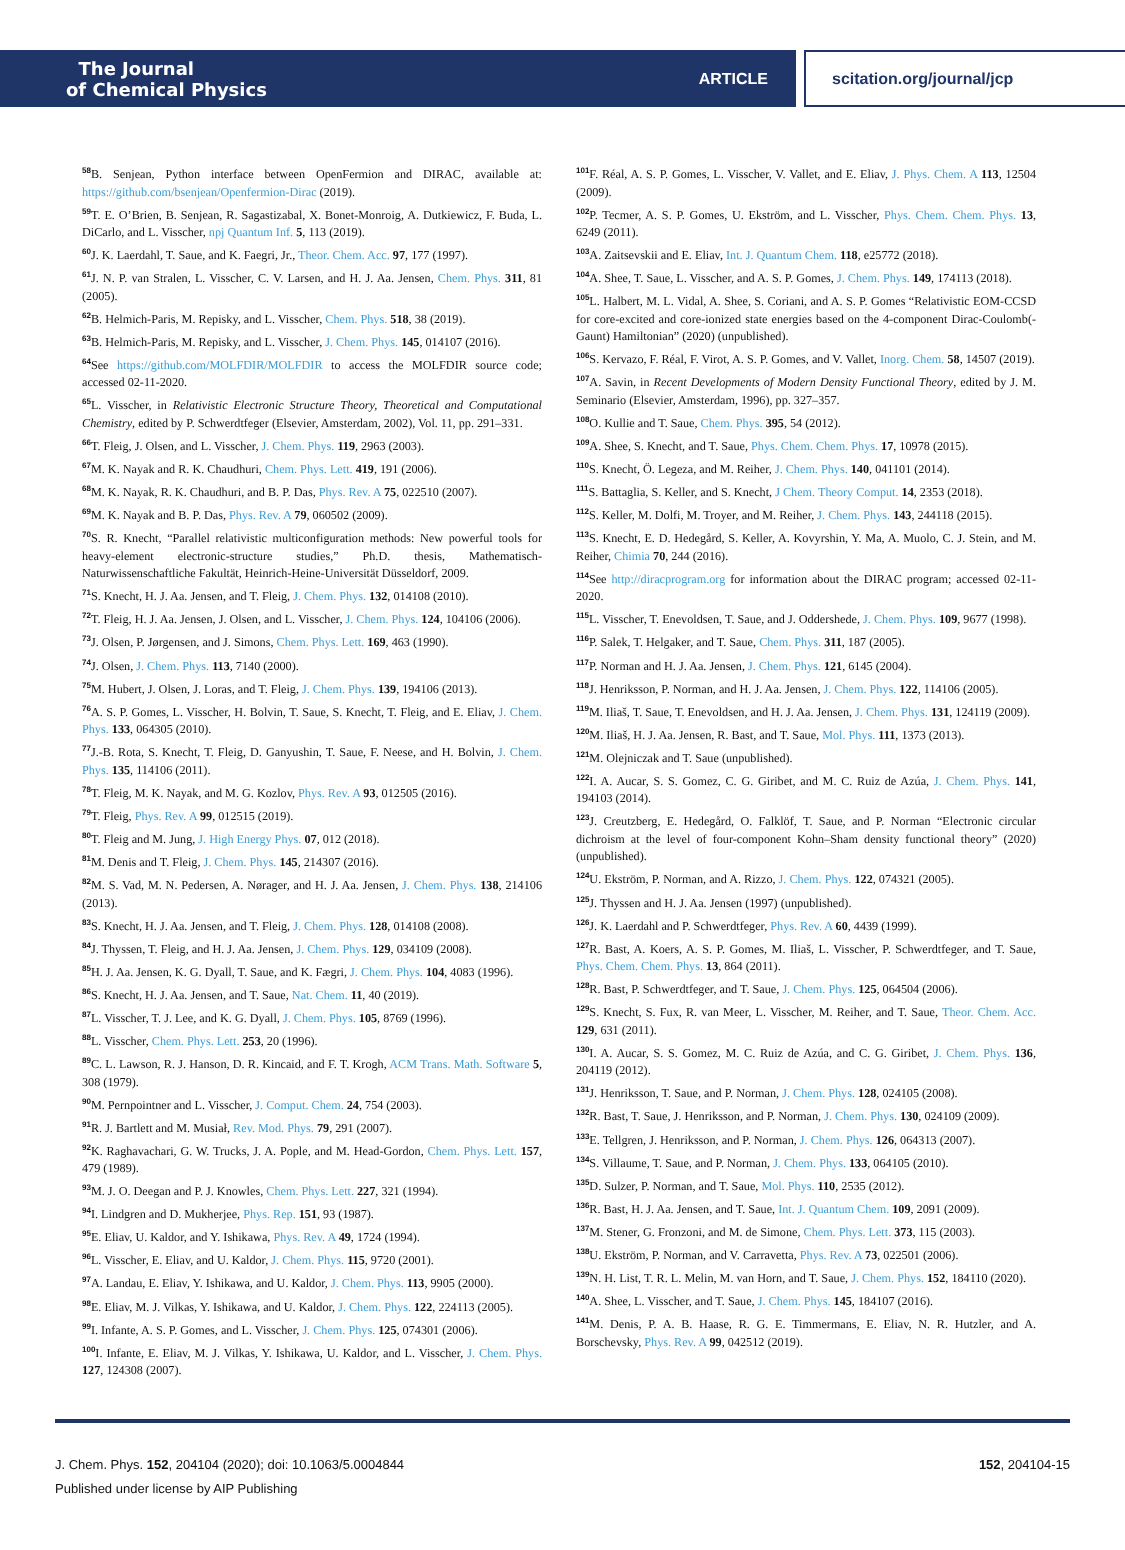The Journal
of Chemical Physics
ARTICLE
scitation.org/journal/jcp
<sup>58</sup>B. Senjean, Python interface between OpenFermion and DIRAC, available at: https://github.com/bsenjean/Openfermion-Dirac (2019).
<sup>59</sup> T. E. O’Brien, B. Senjean, R. Sagastizabal, X. Bonet-Monroig, A. Dutkiewicz, F. Buda, L. DiCarlo, and L. Visscher, npj Quantum Inf. 5, 113 (2019).
<sup>60</sup> J. K. Laerdahl, T. Saue, and K. Faegri, Jr., Theor. Chem. Acc. 97, 177 (1997).
<sup>61</sup> J. N. P. van Stralen, L. Visscher, C. V. Larsen, and H. J. Aa. Jensen, Chem. Phys. 311, 81 (2005).
<sup>62</sup>B. Helmich-Paris, M. Repisky, and L. Visscher, Chem. Phys. 518, 38 (2019).
<sup>63</sup>B. Helmich-Paris, M. Repisky, and L. Visscher, J. Chem. Phys. 145, 014107 (2016).
<sup>64</sup> See https://github.com/MOLFDIR/MOLFDIR to access the MOLFDIR source code; accessed 02-11-2020.
<sup>65</sup> L. Visscher, in Relativistic Electronic Structure Theory, Theoretical and Computational Chemistry, edited by P. Schwerdtfeger (Elsevier, Amsterdam, 2002), Vol. 11, pp. 291–331.
<sup>66</sup> T. Fleig, J. Olsen, and L. Visscher, J. Chem. Phys. 119, 2963 (2003).
<sup>67</sup> M. K. Nayak and R. K. Chaudhuri, Chem. Phys. Lett. 419, 191 (2006).
<sup>68</sup> M. K. Nayak, R. K. Chaudhuri, and B. P. Das, Phys. Rev. A 75, 022510 (2007).
<sup>69</sup> M. K. Nayak and B. P. Das, Phys. Rev. A 79, 060502 (2009).
<sup>70</sup>S. R. Knecht, “Parallel relativistic multiconfiguration methods: New powerful tools for heavy-element electronic-structure studies,” Ph.D. thesis, Mathematisch-Naturwissenschaftliche Fakultät, Heinrich-Heine-Universität Düsseldorf, 2009.
<sup>71</sup>S. Knecht, H. J. Aa. Jensen, and T. Fleig, J. Chem. Phys. 132, 014108 (2010).
<sup>72</sup> T. Fleig, H. J. Aa. Jensen, J. Olsen, and L. Visscher, J. Chem. Phys. 124, 104106 (2006).
<sup>73</sup> J. Olsen, P. Jørgensen, and J. Simons, Chem. Phys. Lett. 169, 463 (1990).
<sup>74</sup> J. Olsen, J. Chem. Phys. 113, 7140 (2000).
<sup>75</sup> M. Hubert, J. Olsen, J. Loras, and T. Fleig, J. Chem. Phys. 139, 194106 (2013).
<sup>76</sup> A. S. P. Gomes, L. Visscher, H. Bolvin, T. Saue, S. Knecht, T. Fleig, and E. Eliav, J. Chem. Phys. 133, 064305 (2010).
<sup>77</sup> J.-B. Rota, S. Knecht, T. Fleig, D. Ganyushin, T. Saue, F. Neese, and H. Bolvin, J. Chem. Phys. 135, 114106 (2011).
<sup>78</sup> T. Fleig, M. K. Nayak, and M. G. Kozlov, Phys. Rev. A 93, 012505 (2016).
<sup>79</sup> T. Fleig, Phys. Rev. A 99, 012515 (2019).
<sup>80</sup> T. Fleig and M. Jung, J. High Energy Phys. 07, 012 (2018).
<sup>81</sup> M. Denis and T. Fleig, J. Chem. Phys. 145, 214307 (2016).
<sup>82</sup> M. S. Vad, M. N. Pedersen, A. Nørager, and H. J. Aa. Jensen, J. Chem. Phys. 138, 214106 (2013).
<sup>83</sup>S. Knecht, H. J. Aa. Jensen, and T. Fleig, J. Chem. Phys. 128, 014108 (2008).
<sup>84</sup> J. Thyssen, T. Fleig, and H. J. Aa. Jensen, J. Chem. Phys. 129, 034109 (2008).
<sup>85</sup>H. J. Aa. Jensen, K. G. Dyall, T. Saue, and K. Fægri, J. Chem. Phys. 104, 4083 (1996).
<sup>86</sup>S. Knecht, H. J. Aa. Jensen, and T. Saue, Nat. Chem. 11, 40 (2019).
<sup>87</sup> L. Visscher, T. J. Lee, and K. G. Dyall, J. Chem. Phys. 105, 8769 (1996).
<sup>88</sup> L. Visscher, Chem. Phys. Lett. 253, 20 (1996).
<sup>89</sup>C. L. Lawson, R. J. Hanson, D. R. Kincaid, and F. T. Krogh, ACM Trans. Math. Software 5, 308 (1979).
<sup>90</sup> M. Pernpointner and L. Visscher, J. Comput. Chem. 24, 754 (2003).
<sup>91</sup> R. J. Bartlett and M. Musiał, Rev. Mod. Phys. 79, 291 (2007).
<sup>92</sup>K. Raghavachari, G. W. Trucks, J. A. Pople, and M. Head-Gordon, Chem. Phys. Lett. 157, 479 (1989).
<sup>93</sup> M. J. O. Deegan and P. J. Knowles, Chem. Phys. Lett. 227, 321 (1994).
<sup>94</sup>I. Lindgren and D. Mukherjee, Phys. Rep. 151, 93 (1987).
<sup>95</sup> E. Eliav, U. Kaldor, and Y. Ishikawa, Phys. Rev. A 49, 1724 (1994).
<sup>96</sup> L. Visscher, E. Eliav, and U. Kaldor, J. Chem. Phys. 115, 9720 (2001).
<sup>97</sup> A. Landau, E. Eliav, Y. Ishikawa, and U. Kaldor, J. Chem. Phys. 113, 9905 (2000).
<sup>98</sup> E. Eliav, M. J. Vilkas, Y. Ishikawa, and U. Kaldor, J. Chem. Phys. 122, 224113 (2005).
<sup>99</sup>I. Infante, A. S. P. Gomes, and L. Visscher, J. Chem. Phys. 125, 074301 (2006).
<sup>100</sup>I. Infante, E. Eliav, M. J. Vilkas, Y. Ishikawa, U. Kaldor, and L. Visscher, J. Chem. Phys. 127, 124308 (2007).
<sup>101</sup>F. Réal, A. S. P. Gomes, L. Visscher, V. Vallet, and E. Eliav, J. Phys. Chem. A 113, 12504 (2009).
<sup>102</sup>P. Tecmer, A. S. P. Gomes, U. Ekström, and L. Visscher, Phys. Chem. Chem. Phys. 13, 6249 (2011).
<sup>103</sup> A. Zaitsevskii and E. Eliav, Int. J. Quantum Chem. 118, e25772 (2018).
<sup>104</sup> A. Shee, T. Saue, L. Visscher, and A. S. P. Gomes, J. Chem. Phys. 149, 174113 (2018).
<sup>105</sup> L. Halbert, M. L. Vidal, A. Shee, S. Coriani, and A. S. P. Gomes “Relativistic EOM-CCSD for core-excited and core-ionized state energies based on the 4-component Dirac-Coulomb(-Gaunt) Hamiltonian” (2020) (unpublished).
<sup>106</sup>S. Kervazo, F. Réal, F. Virot, A. S. P. Gomes, and V. Vallet, Inorg. Chem. 58, 14507 (2019).
<sup>107</sup> A. Savin, in Recent Developments of Modern Density Functional Theory, edited by J. M. Seminario (Elsevier, Amsterdam, 1996), pp. 327–357.
<sup>108</sup>O. Kullie and T. Saue, Chem. Phys. 395, 54 (2012).
<sup>109</sup> A. Shee, S. Knecht, and T. Saue, Phys. Chem. Chem. Phys. 17, 10978 (2015).
<sup>110</sup>S. Knecht, Ö. Legeza, and M. Reiher, J. Chem. Phys. 140, 041101 (2014).
<sup>111</sup>S. Battaglia, S. Keller, and S. Knecht, J Chem. Theory Comput. 14, 2353 (2018).
<sup>112</sup>S. Keller, M. Dolfi, M. Troyer, and M. Reiher, J. Chem. Phys. 143, 244118 (2015).
<sup>113</sup>S. Knecht, E. D. Hedegård, S. Keller, A. Kovyrshin, Y. Ma, A. Muolo, C. J. Stein, and M. Reiher, Chimia 70, 244 (2016).
<sup>114</sup> See http://diracprogram.org for information about the DIRAC program; accessed 02-11-2020.
<sup>115</sup> L. Visscher, T. Enevoldsen, T. Saue, and J. Oddershede, J. Chem. Phys. 109, 9677 (1998).
<sup>116</sup>P. Salek, T. Helgaker, and T. Saue, Chem. Phys. 311, 187 (2005).
<sup>117</sup>P. Norman and H. J. Aa. Jensen, J. Chem. Phys. 121, 6145 (2004).
<sup>118</sup> J. Henriksson, P. Norman, and H. J. Aa. Jensen, J. Chem. Phys. 122, 114106 (2005).
<sup>119</sup> M. Iliaš, T. Saue, T. Enevoldsen, and H. J. Aa. Jensen, J. Chem. Phys. 131, 124119 (2009).
<sup>120</sup> M. Iliaš, H. J. Aa. Jensen, R. Bast, and T. Saue, Mol. Phys. 111, 1373 (2013).
<sup>121</sup> M. Olejniczak and T. Saue (unpublished).
<sup>122</sup>I. A. Aucar, S. S. Gomez, C. G. Giribet, and M. C. Ruiz de Azúa, J. Chem. Phys. 141, 194103 (2014).
<sup>123</sup> J. Creutzberg, E. Hedegård, O. Falklöf, T. Saue, and P. Norman “Electronic circular dichroism at the level of four-component Kohn–Sham density functional theory” (2020) (unpublished).
<sup>124</sup>U. Ekström, P. Norman, and A. Rizzo, J. Chem. Phys. 122, 074321 (2005).
<sup>125</sup> J. Thyssen and H. J. Aa. Jensen (1997) (unpublished).
<sup>126</sup> J. K. Laerdahl and P. Schwerdtfeger, Phys. Rev. A 60, 4439 (1999).
<sup>127</sup> R. Bast, A. Koers, A. S. P. Gomes, M. Iliaš, L. Visscher, P. Schwerdtfeger, and T. Saue, Phys. Chem. Chem. Phys. 13, 864 (2011).
<sup>128</sup> R. Bast, P. Schwerdtfeger, and T. Saue, J. Chem. Phys. 125, 064504 (2006).
<sup>129</sup>S. Knecht, S. Fux, R. van Meer, L. Visscher, M. Reiher, and T. Saue, Theor. Chem. Acc. 129, 631 (2011).
<sup>130</sup>I. A. Aucar, S. S. Gomez, M. C. Ruiz de Azúa, and C. G. Giribet, J. Chem. Phys. 136, 204119 (2012).
<sup>131</sup> J. Henriksson, T. Saue, and P. Norman, J. Chem. Phys. 128, 024105 (2008).
<sup>132</sup> R. Bast, T. Saue, J. Henriksson, and P. Norman, J. Chem. Phys. 130, 024109 (2009).
<sup>133</sup> E. Tellgren, J. Henriksson, and P. Norman, J. Chem. Phys. 126, 064313 (2007).
<sup>134</sup>S. Villaume, T. Saue, and P. Norman, J. Chem. Phys. 133, 064105 (2010).
<sup>135</sup> D. Sulzer, P. Norman, and T. Saue, Mol. Phys. 110, 2535 (2012).
<sup>136</sup> R. Bast, H. J. Aa. Jensen, and T. Saue, Int. J. Quantum Chem. 109, 2091 (2009).
<sup>137</sup> M. Stener, G. Fronzoni, and M. de Simone, Chem. Phys. Lett. 373, 115 (2003).
<sup>138</sup>U. Ekström, P. Norman, and V. Carravetta, Phys. Rev. A 73, 022501 (2006).
<sup>139</sup>N. H. List, T. R. L. Melin, M. van Horn, and T. Saue, J. Chem. Phys. 152, 184110 (2020).
<sup>140</sup> A. Shee, L. Visscher, and T. Saue, J. Chem. Phys. 145, 184107 (2016).
<sup>141</sup> M. Denis, P. A. B. Haase, R. G. E. Timmermans, E. Eliav, N. R. Hutzler, and A. Borschevsky, Phys. Rev. A 99, 042512 (2019).
J. Chem. Phys. 152, 204104 (2020); doi: 10.1063/5.0004844
Published under license by AIP Publishing
152, 204104-15